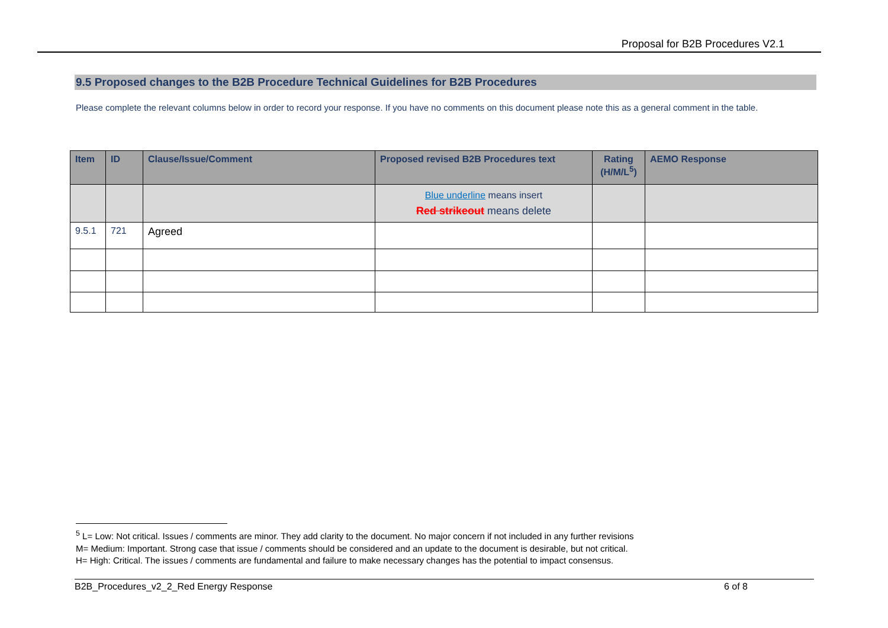Proposal for B2B Procedures V2.1
9.5 Proposed changes to the B2B Procedure Technical Guidelines for B2B Procedures
Please complete the relevant columns below in order to record your response. If you have no comments on this document please note this as a general comment in the table.
| Item | ID | Clause/Issue/Comment | Proposed revised B2B Procedures text | Rating (H/M/L<sup>5</sup>) | AEMO Response |
| --- | --- | --- | --- | --- | --- |
| | | | Blue underline means insert Red strikeout means delete | | |
| 9.5.1 | 721 | Agreed | | | |
<sup>5</sup> L= Low: Not critical. Issues / comments are minor. They add clarity to the document. No major concern if not included in any further revisions
M= Medium: Important. Strong case that issue / comments should be considered and an update to the document is desirable, but not critical.
H= High: Critical. The issues / comments are fundamental and failure to make necessary changes has the potential to impact consensus.
B2B_Procedures_v2_2_Red Energy Response 6 of 8